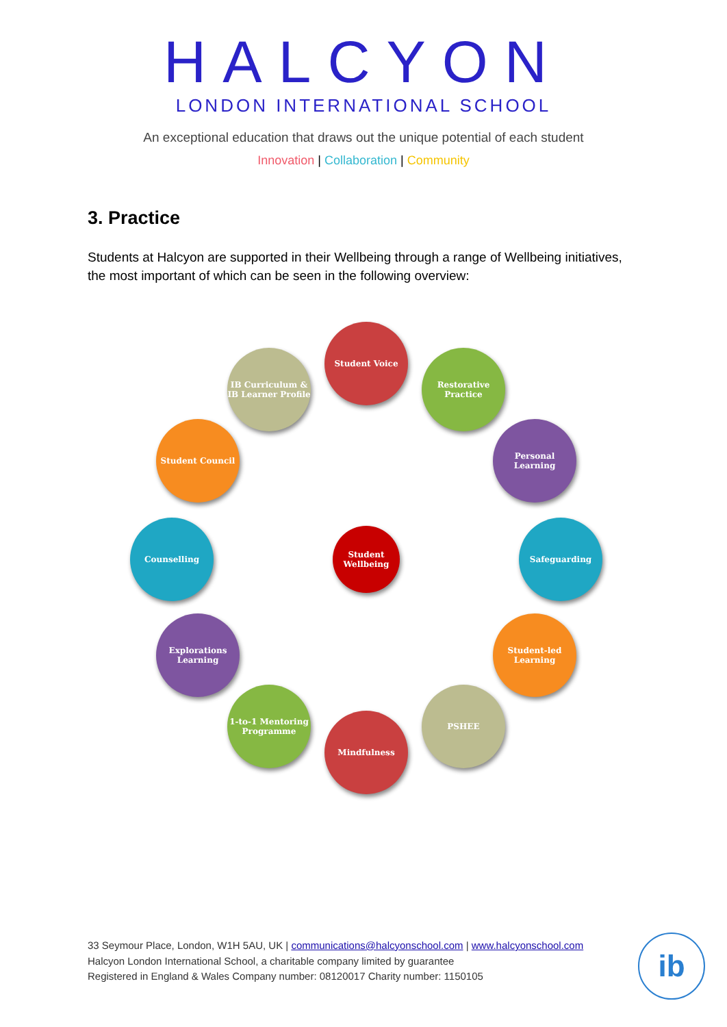HALCYON
LONDON INTERNATIONAL SCHOOL
An exceptional education that draws out the unique potential of each student
Innovation | Collaboration | Community
3. Practice
Students at Halcyon are supported in their Wellbeing through a range of Wellbeing initiatives, the most important of which can be seen in the following overview:
Student Voice
IB Curriculum & IB Learner Profile
Restorative Practice
Student Council
Personal Learning
Counselling
Student Wellbeing
Safeguarding
Explorations Learning
Student-led Learning
1-to-1 Mentoring Programme
PSHEE
Mindfulness
33 Seymour Place, London, W1H 5AU, UK | communications@halcyonschool.com | www.halcyonschool.com
Halcyon London International School, a charitable company limited by guarantee
Registered in England & Wales Company number: 08120017 Charity number: 1150105
ib